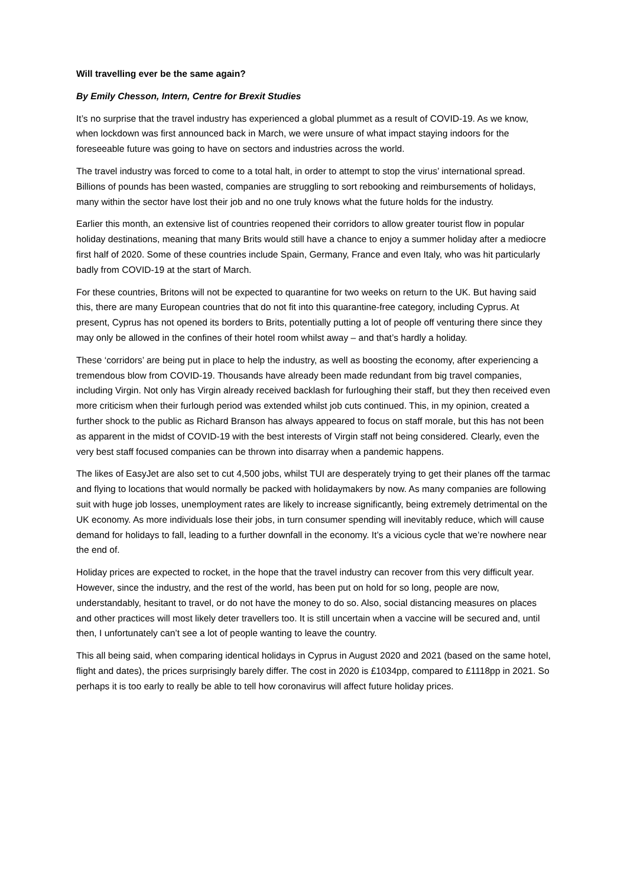Will travelling ever be the same again?
By Emily Chesson, Intern, Centre for Brexit Studies
It’s no surprise that the travel industry has experienced a global plummet as a result of COVID-19. As we know, when lockdown was first announced back in March, we were unsure of what impact staying indoors for the foreseeable future was going to have on sectors and industries across the world.
The travel industry was forced to come to a total halt, in order to attempt to stop the virus’ international spread. Billions of pounds has been wasted, companies are struggling to sort rebooking and reimbursements of holidays, many within the sector have lost their job and no one truly knows what the future holds for the industry.
Earlier this month, an extensive list of countries reopened their corridors to allow greater tourist flow in popular holiday destinations, meaning that many Brits would still have a chance to enjoy a summer holiday after a mediocre first half of 2020. Some of these countries include Spain, Germany, France and even Italy, who was hit particularly badly from COVID-19 at the start of March.
For these countries, Britons will not be expected to quarantine for two weeks on return to the UK. But having said this, there are many European countries that do not fit into this quarantine-free category, including Cyprus. At present, Cyprus has not opened its borders to Brits, potentially putting a lot of people off venturing there since they may only be allowed in the confines of their hotel room whilst away – and that’s hardly a holiday.
These ‘corridors’ are being put in place to help the industry, as well as boosting the economy, after experiencing a tremendous blow from COVID-19. Thousands have already been made redundant from big travel companies, including Virgin. Not only has Virgin already received backlash for furloughing their staff, but they then received even more criticism when their furlough period was extended whilst job cuts continued. This, in my opinion, created a further shock to the public as Richard Branson has always appeared to focus on staff morale, but this has not been as apparent in the midst of COVID-19 with the best interests of Virgin staff not being considered. Clearly, even the very best staff focused companies can be thrown into disarray when a pandemic happens.
The likes of EasyJet are also set to cut 4,500 jobs, whilst TUI are desperately trying to get their planes off the tarmac and flying to locations that would normally be packed with holidaymakers by now. As many companies are following suit with huge job losses, unemployment rates are likely to increase significantly, being extremely detrimental on the UK economy. As more individuals lose their jobs, in turn consumer spending will inevitably reduce, which will cause demand for holidays to fall, leading to a further downfall in the economy. It’s a vicious cycle that we’re nowhere near the end of.
Holiday prices are expected to rocket, in the hope that the travel industry can recover from this very difficult year. However, since the industry, and the rest of the world, has been put on hold for so long, people are now, understandably, hesitant to travel, or do not have the money to do so. Also, social distancing measures on places and other practices will most likely deter travellers too. It is still uncertain when a vaccine will be secured and, until then, I unfortunately can’t see a lot of people wanting to leave the country.
This all being said, when comparing identical holidays in Cyprus in August 2020 and 2021 (based on the same hotel, flight and dates), the prices surprisingly barely differ. The cost in 2020 is £1034pp, compared to £1118pp in 2021. So perhaps it is too early to really be able to tell how coronavirus will affect future holiday prices.